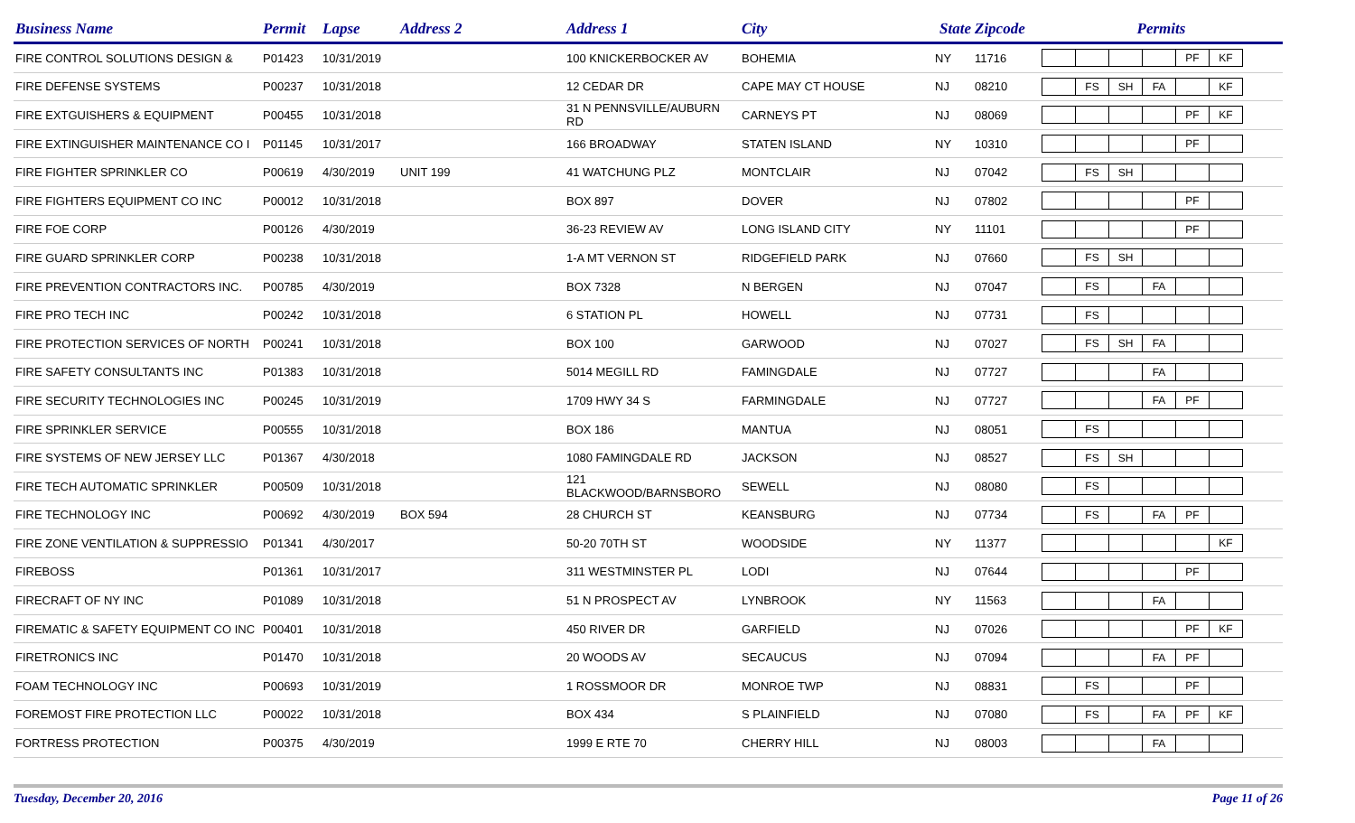| Business Name | Permit | Lapse | Address 2 | Address 1 | City | State | Zipcode | Permits |
| --- | --- | --- | --- | --- | --- | --- | --- | --- |
| FIRE CONTROL SOLUTIONS DESIGN & | P01423 | 10/31/2019 | | 100 KNICKERBOCKER AV | BOHEMIA | NY | 11716 | PF KF |
| FIRE DEFENSE SYSTEMS | P00237 | 10/31/2018 | | 12 CEDAR DR | CAPE MAY CT HOUSE | NJ | 08210 | FS SH FA KF |
| FIRE EXTGUISHERS & EQUIPMENT | P00455 | 10/31/2018 | | 31 N PENNSVILLE/AUBURN RD | CARNEYS PT | NJ | 08069 | PF KF |
| FIRE EXTINGUISHER MAINTENANCE CO I | P01145 | 10/31/2017 | | 166 BROADWAY | STATEN ISLAND | NY | 10310 | PF |
| FIRE FIGHTER SPRINKLER CO | P00619 | 4/30/2019 | UNIT 199 | 41 WATCHUNG PLZ | MONTCLAIR | NJ | 07042 | FS SH |
| FIRE FIGHTERS EQUIPMENT CO INC | P00012 | 10/31/2018 | | BOX 897 | DOVER | NJ | 07802 | PF |
| FIRE FOE CORP | P00126 | 4/30/2019 | | 36-23 REVIEW AV | LONG ISLAND CITY | NY | 11101 | PF |
| FIRE GUARD SPRINKLER CORP | P00238 | 10/31/2018 | | 1-A MT VERNON ST | RIDGEFIELD PARK | NJ | 07660 | FS SH |
| FIRE PREVENTION CONTRACTORS INC. | P00785 | 4/30/2019 | | BOX 7328 | N BERGEN | NJ | 07047 | FS FA |
| FIRE PRO TECH INC | P00242 | 10/31/2018 | | 6 STATION PL | HOWELL | NJ | 07731 | FS |
| FIRE PROTECTION SERVICES OF NORTH | P00241 | 10/31/2018 | | BOX 100 | GARWOOD | NJ | 07027 | FS SH FA |
| FIRE SAFETY CONSULTANTS INC | P01383 | 10/31/2018 | | 5014 MEGILL RD | FAMINGDALE | NJ | 07727 | FA |
| FIRE SECURITY TECHNOLOGIES INC | P00245 | 10/31/2019 | | 1709 HWY 34 S | FARMINGDALE | NJ | 07727 | FA PF |
| FIRE SPRINKLER SERVICE | P00555 | 10/31/2018 | | BOX 186 | MANTUA | NJ | 08051 | FS |
| FIRE SYSTEMS OF NEW JERSEY LLC | P01367 | 4/30/2018 | | 1080 FAMINGDALE RD | JACKSON | NJ | 08527 | FS SH |
| FIRE TECH AUTOMATIC SPRINKLER | P00509 | 10/31/2018 | | 121 BLACKWOOD/BARNSBORO | SEWELL | NJ | 08080 | FS |
| FIRE TECHNOLOGY INC | P00692 | 4/30/2019 | BOX 594 | 28 CHURCH ST | KEANSBURG | NJ | 07734 | FS FA PF |
| FIRE ZONE VENTILATION & SUPPRESSIO | P01341 | 4/30/2017 | | 50-20 70TH ST | WOODSIDE | NY | 11377 | KF |
| FIREBOSS | P01361 | 10/31/2017 | | 311 WESTMINSTER PL | LODI | NJ | 07644 | PF |
| FIRECRAFT OF NY INC | P01089 | 10/31/2018 | | 51 N PROSPECT AV | LYNBROOK | NY | 11563 | FA |
| FIREMATIC & SAFETY EQUIPMENT CO INC | P00401 | 10/31/2018 | | 450 RIVER DR | GARFIELD | NJ | 07026 | PF KF |
| FIRETRONICS INC | P01470 | 10/31/2018 | | 20 WOODS AV | SECAUCUS | NJ | 07094 | FA PF |
| FOAM TECHNOLOGY INC | P00693 | 10/31/2019 | | 1 ROSSMOOR DR | MONROE TWP | NJ | 08831 | FS PF |
| FOREMOST FIRE PROTECTION LLC | P00022 | 10/31/2018 | | BOX 434 | S PLAINFIELD | NJ | 07080 | FS FA PF KF |
| FORTRESS PROTECTION | P00375 | 4/30/2019 | | 1999 E RTE 70 | CHERRY HILL | NJ | 08003 | FA |
Tuesday, December 20, 2016 Page 11 of 26